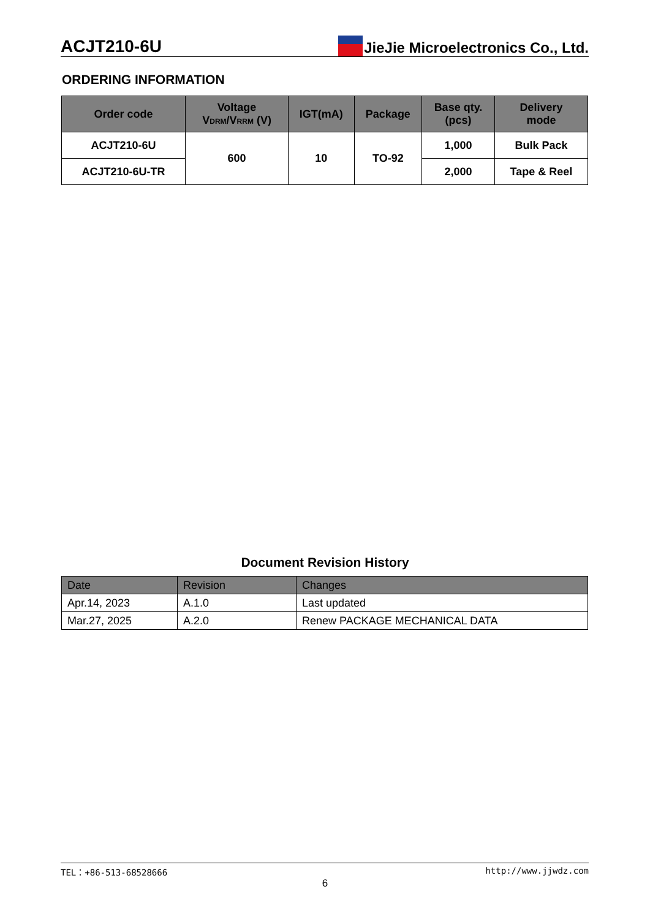ACJT210-6U JieJie Microelectronics Co., Ltd.
ORDERING INFORMATION
| Order code | Voltage V<sub>DRM</sub>/V<sub>RRM</sub> (V) | IGT(mA) | Package | Base qty. (pcs) | Delivery mode |
| --- | --- | --- | --- | --- | --- |
| ACJT210-6U | 600 | 10 | TO-92 | 1,000 | Bulk Pack |
| ACJT210-6U-TR | | | | 2,000 | Tape & Reel |
Document Revision History
| Date | Revision | Changes |
| --- | --- | --- |
| Apr.14, 2023 | A.1.0 | Last updated |
| Mar.27, 2025 | A.2.0 | Renew PACKAGE MECHANICAL DATA |
TEL：+86-513-68528666 http://www.jjwdz.com
6